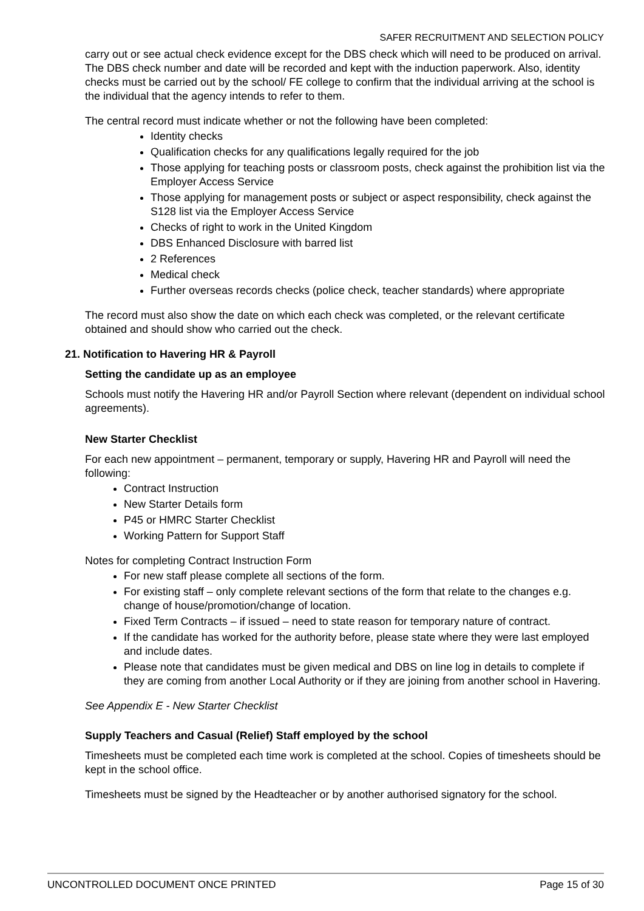SAFER RECRUITMENT AND SELECTION POLICY
carry out or see actual check evidence except for the DBS check which will need to be produced on arrival. The DBS check number and date will be recorded and kept with the induction paperwork. Also, identity checks must be carried out by the school/ FE college to confirm that the individual arriving at the school is the individual that the agency intends to refer to them.
The central record must indicate whether or not the following have been completed:
Identity checks
Qualification checks for any qualifications legally required for the job
Those applying for teaching posts or classroom posts, check against the prohibition list via the Employer Access Service
Those applying for management posts or subject or aspect responsibility, check against the S128 list via the Employer Access Service
Checks of right to work in the United Kingdom
DBS Enhanced Disclosure with barred list
2 References
Medical check
Further overseas records checks (police check, teacher standards) where appropriate
The record must also show the date on which each check was completed, or the relevant certificate obtained and should show who carried out the check.
21. Notification to Havering HR & Payroll
Setting the candidate up as an employee
Schools must notify the Havering HR and/or Payroll Section where relevant (dependent on individual school agreements).
New Starter Checklist
For each new appointment – permanent, temporary or supply, Havering HR and Payroll will need the following:
Contract Instruction
New Starter Details form
P45 or HMRC Starter Checklist
Working Pattern for Support Staff
Notes for completing Contract Instruction Form
For new staff please complete all sections of the form.
For existing staff – only complete relevant sections of the form that relate to the changes e.g. change of house/promotion/change of location.
Fixed Term Contracts – if issued – need to state reason for temporary nature of contract.
If the candidate has worked for the authority before, please state where they were last employed and include dates.
Please note that candidates must be given medical and DBS on line log in details to complete if they are coming from another Local Authority or if they are joining from another school in Havering.
See Appendix E - New Starter Checklist
Supply Teachers and Casual (Relief) Staff employed by the school
Timesheets must be completed each time work is completed at the school. Copies of timesheets should be kept in the school office.
Timesheets must be signed by the Headteacher or by another authorised signatory for the school.
UNCONTROLLED DOCUMENT ONCE PRINTED Page 15 of 30